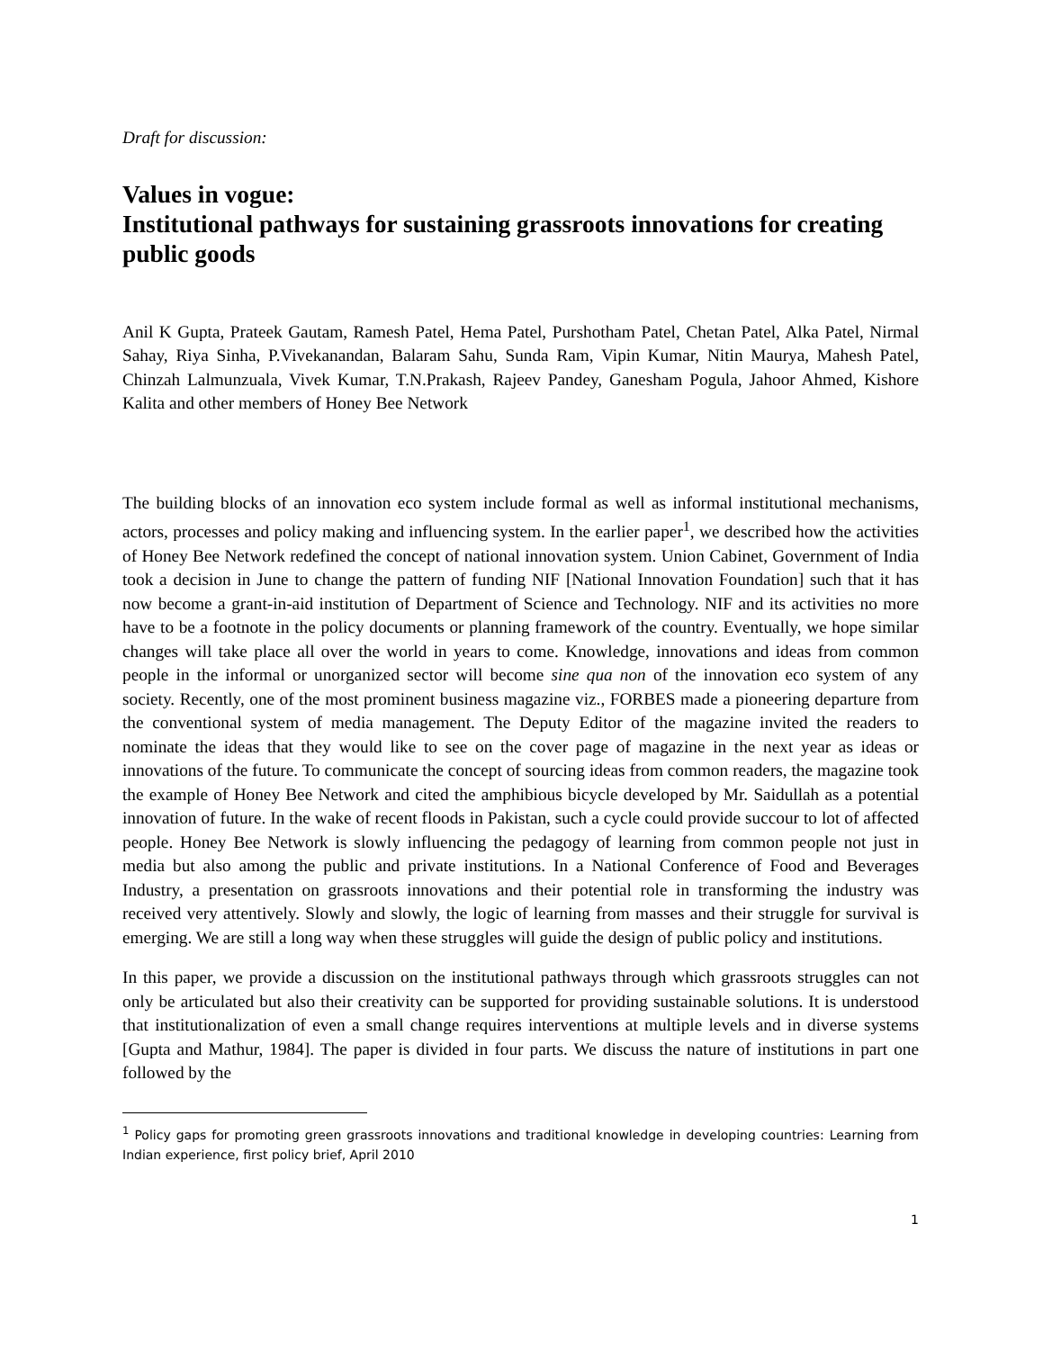Draft for discussion:
Values in vogue:
Institutional pathways for sustaining grassroots innovations for creating public goods
Anil K Gupta, Prateek Gautam, Ramesh Patel, Hema Patel, Purshotham Patel, Chetan Patel, Alka Patel, Nirmal Sahay, Riya Sinha, P.Vivekanandan, Balaram Sahu, Sunda Ram, Vipin Kumar, Nitin Maurya, Mahesh Patel, Chinzah Lalmunzuala, Vivek Kumar, T.N.Prakash, Rajeev Pandey, Ganesham Pogula, Jahoor Ahmed, Kishore Kalita and other members of Honey Bee Network
The building blocks of an innovation eco system include formal as well as informal institutional mechanisms, actors, processes and policy making and influencing system. In the earlier paper<sup>1</sup>, we described how the activities of Honey Bee Network redefined the concept of national innovation system. Union Cabinet, Government of India took a decision in June to change the pattern of funding NIF [National Innovation Foundation] such that it has now become a grant-in-aid institution of Department of Science and Technology. NIF and its activities no more have to be a footnote in the policy documents or planning framework of the country. Eventually, we hope similar changes will take place all over the world in years to come. Knowledge, innovations and ideas from common people in the informal or unorganized sector will become sine qua non of the innovation eco system of any society. Recently, one of the most prominent business magazine viz., FORBES made a pioneering departure from the conventional system of media management. The Deputy Editor of the magazine invited the readers to nominate the ideas that they would like to see on the cover page of magazine in the next year as ideas or innovations of the future. To communicate the concept of sourcing ideas from common readers, the magazine took the example of Honey Bee Network and cited the amphibious bicycle developed by Mr. Saidullah as a potential innovation of future. In the wake of recent floods in Pakistan, such a cycle could provide succour to lot of affected people. Honey Bee Network is slowly influencing the pedagogy of learning from common people not just in media but also among the public and private institutions. In a National Conference of Food and Beverages Industry, a presentation on grassroots innovations and their potential role in transforming the industry was received very attentively. Slowly and slowly, the logic of learning from masses and their struggle for survival is emerging. We are still a long way when these struggles will guide the design of public policy and institutions.
In this paper, we provide a discussion on the institutional pathways through which grassroots struggles can not only be articulated but also their creativity can be supported for providing sustainable solutions. It is understood that institutionalization of even a small change requires interventions at multiple levels and in diverse systems [Gupta and Mathur, 1984]. The paper is divided in four parts. We discuss the nature of institutions in part one followed by the
<sup>1</sup> Policy gaps for promoting green grassroots innovations and traditional knowledge in developing countries: Learning from Indian experience, first policy brief, April 2010
1